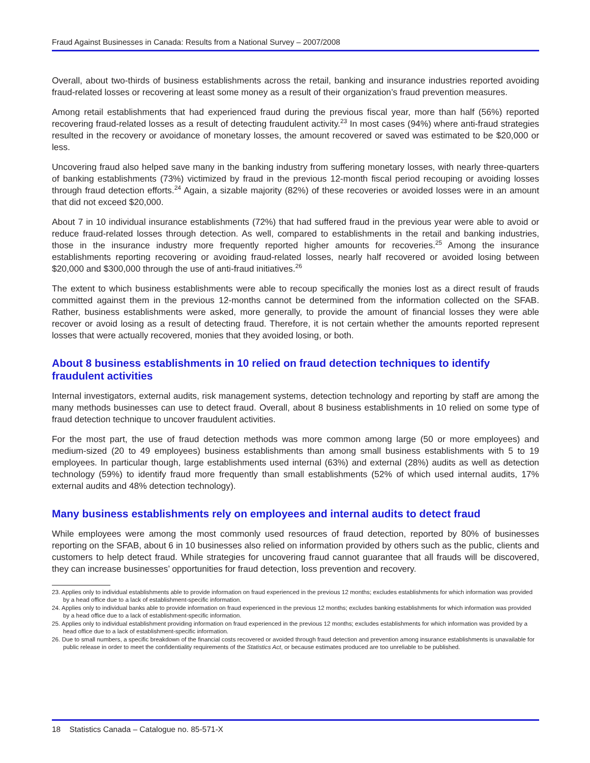Fraud Against Businesses in Canada: Results from a National Survey – 2007/2008
Overall, about two-thirds of business establishments across the retail, banking and insurance industries reported avoiding fraud-related losses or recovering at least some money as a result of their organization’s fraud prevention measures.
Among retail establishments that had experienced fraud during the previous fiscal year, more than half (56%) reported recovering fraud-related losses as a result of detecting fraudulent activity.<sup>23</sup> In most cases (94%) where anti-fraud strategies resulted in the recovery or avoidance of monetary losses, the amount recovered or saved was estimated to be $20,000 or less.
Uncovering fraud also helped save many in the banking industry from suffering monetary losses, with nearly three-quarters of banking establishments (73%) victimized by fraud in the previous 12-month fiscal period recouping or avoiding losses through fraud detection efforts.<sup>24</sup> Again, a sizable majority (82%) of these recoveries or avoided losses were in an amount that did not exceed $20,000.
About 7 in 10 individual insurance establishments (72%) that had suffered fraud in the previous year were able to avoid or reduce fraud-related losses through detection. As well, compared to establishments in the retail and banking industries, those in the insurance industry more frequently reported higher amounts for recoveries.<sup>25</sup> Among the insurance establishments reporting recovering or avoiding fraud-related losses, nearly half recovered or avoided losing between $20,000 and $300,000 through the use of anti-fraud initiatives.<sup>26</sup>
The extent to which business establishments were able to recoup specifically the monies lost as a direct result of frauds committed against them in the previous 12-months cannot be determined from the information collected on the SFAB. Rather, business establishments were asked, more generally, to provide the amount of financial losses they were able recover or avoid losing as a result of detecting fraud. Therefore, it is not certain whether the amounts reported represent losses that were actually recovered, monies that they avoided losing, or both.
About 8 business establishments in 10 relied on fraud detection techniques to identify fraudulent activities
Internal investigators, external audits, risk management systems, detection technology and reporting by staff are among the many methods businesses can use to detect fraud. Overall, about 8 business establishments in 10 relied on some type of fraud detection technique to uncover fraudulent activities.
For the most part, the use of fraud detection methods was more common among large (50 or more employees) and medium-sized (20 to 49 employees) business establishments than among small business establishments with 5 to 19 employees. In particular though, large establishments used internal (63%) and external (28%) audits as well as detection technology (59%) to identify fraud more frequently than small establishments (52% of which used internal audits, 17% external audits and 48% detection technology).
Many business establishments rely on employees and internal audits to detect fraud
While employees were among the most commonly used resources of fraud detection, reported by 80% of businesses reporting on the SFAB, about 6 in 10 businesses also relied on information provided by others such as the public, clients and customers to help detect fraud. While strategies for uncovering fraud cannot guarantee that all frauds will be discovered, they can increase businesses’ opportunities for fraud detection, loss prevention and recovery.
23. Applies only to individual establishments able to provide information on fraud experienced in the previous 12 months; excludes establishments for which information was provided by a head office due to a lack of establishment-specific information.
24. Applies only to individual banks able to provide information on fraud experienced in the previous 12 months; excludes banking establishments for which information was provided by a head office due to a lack of establishment-specific information.
25. Applies only to individual establishment providing information on fraud experienced in the previous 12 months; excludes establishments for which information was provided by a head office due to a lack of establishment-specific information.
26. Due to small numbers, a specific breakdown of the financial costs recovered or avoided through fraud detection and prevention among insurance establishments is unavailable for public release in order to meet the confidentiality requirements of the Statistics Act, or because estimates produced are too unreliable to be published.
18 Statistics Canada – Catalogue no. 85-571-X